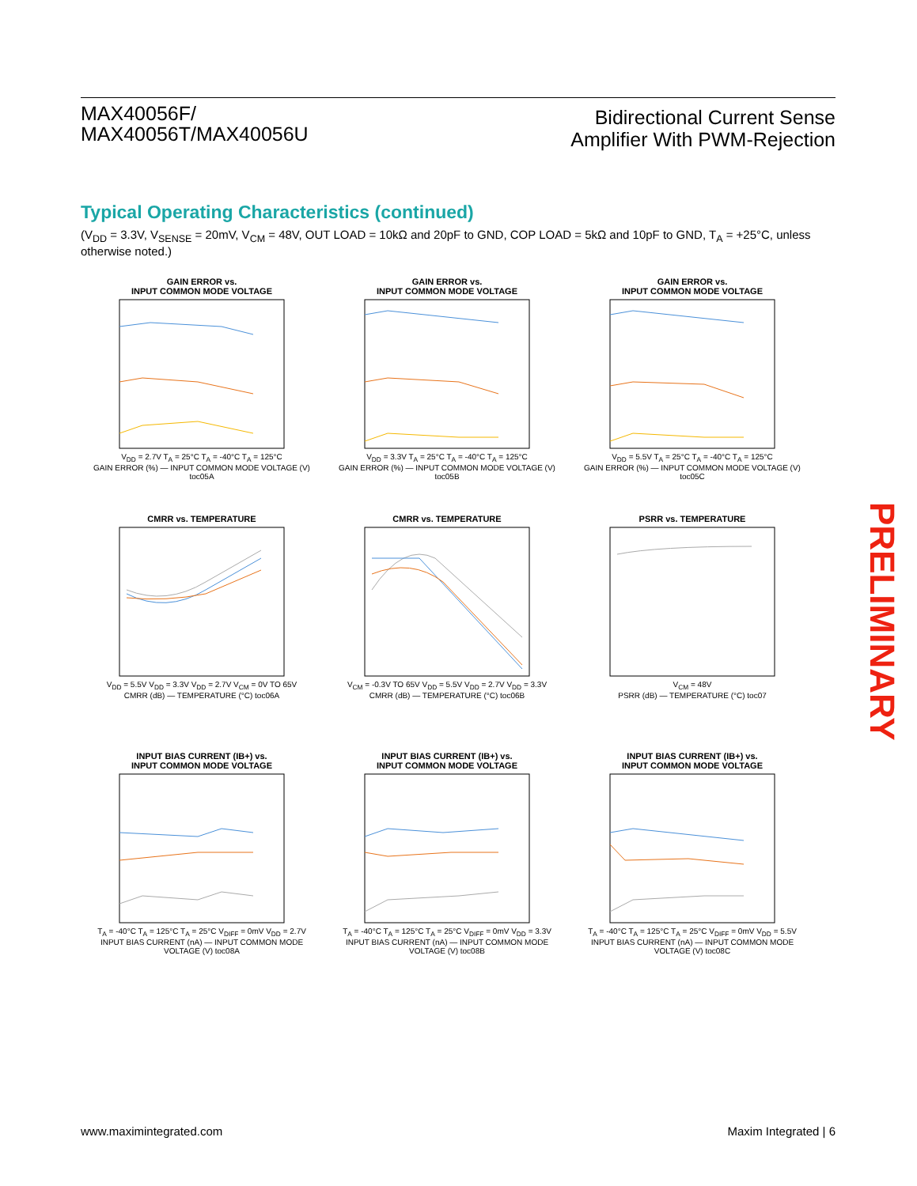MAX40056F/
MAX40056T/MAX40056U
Bidirectional Current Sense
Amplifier With PWM-Rejection
Typical Operating Characteristics (continued)
(V<sub>DD</sub> = 3.3V, V<sub>SENSE</sub> = 20mV, V<sub>CM</sub> = 48V, OUT LOAD = 10kΩ and 20pF to GND, COP LOAD = 5kΩ and 10pF to GND, T<sub>A</sub> = +25°C, unless otherwise noted.)
GAIN ERROR vs.
INPUT COMMON MODE VOLTAGE
V<sub>DD</sub> = 2.7V T<sub>A</sub> = 25°C T<sub>A</sub> = -40°C T<sub>A</sub> = 125°C
GAIN ERROR (%) — INPUT COMMON MODE VOLTAGE (V) toc05A
GAIN ERROR vs.
INPUT COMMON MODE VOLTAGE
V<sub>DD</sub> = 3.3V T<sub>A</sub> = 25°C T<sub>A</sub> = -40°C T<sub>A</sub> = 125°C
GAIN ERROR (%) — INPUT COMMON MODE VOLTAGE (V) toc05B
GAIN ERROR vs.
INPUT COMMON MODE VOLTAGE
V<sub>DD</sub> = 5.5V T<sub>A</sub> = 25°C T<sub>A</sub> = -40°C T<sub>A</sub> = 125°C
GAIN ERROR (%) — INPUT COMMON MODE VOLTAGE (V) toc05C
CMRR vs. TEMPERATURE
V<sub>DD</sub> = 5.5V V<sub>DD</sub> = 3.3V V<sub>DD</sub> = 2.7V V<sub>CM</sub> = 0V TO 65V
CMRR (dB) — TEMPERATURE (°C) toc06A
CMRR vs. TEMPERATURE
V<sub>CM</sub> = -0.3V TO 65V V<sub>DD</sub> = 5.5V V<sub>DD</sub> = 2.7V V<sub>DD</sub> = 3.3V
CMRR (dB) — TEMPERATURE (°C) toc06B
PSRR vs. TEMPERATURE
V<sub>CM</sub> = 48V
PSRR (dB) — TEMPERATURE (°C) toc07
INPUT BIAS CURRENT (IB+) vs.
INPUT COMMON MODE VOLTAGE
T<sub>A</sub> = -40°C T<sub>A</sub> = 125°C T<sub>A</sub> = 25°C V<sub>DIFF</sub> = 0mV V<sub>DD</sub> = 2.7V
INPUT BIAS CURRENT (nA) — INPUT COMMON MODE VOLTAGE (V) toc08A
INPUT BIAS CURRENT (IB+) vs.
INPUT COMMON MODE VOLTAGE
T<sub>A</sub> = -40°C T<sub>A</sub> = 125°C T<sub>A</sub> = 25°C V<sub>DIFF</sub> = 0mV V<sub>DD</sub> = 3.3V
INPUT BIAS CURRENT (nA) — INPUT COMMON MODE VOLTAGE (V) toc08B
INPUT BIAS CURRENT (IB+) vs.
INPUT COMMON MODE VOLTAGE
T<sub>A</sub> = -40°C T<sub>A</sub> = 125°C T<sub>A</sub> = 25°C V<sub>DIFF</sub> = 0mV V<sub>DD</sub> = 5.5V
INPUT BIAS CURRENT (nA) — INPUT COMMON MODE VOLTAGE (V) toc08C
PRELIMINARY
www.maximintegrated.com Maxim Integrated | 6